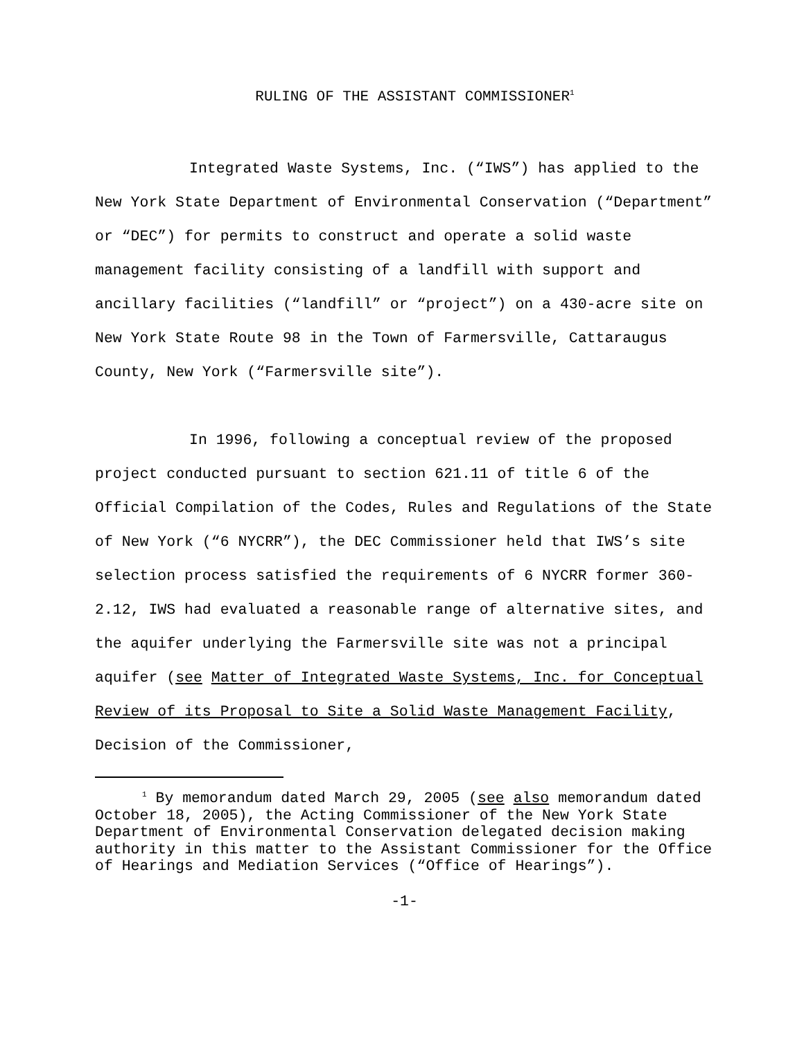RULING OF THE ASSISTANT COMMISSIONER<sup>1</sup>
Integrated Waste Systems, Inc. (“IWS”) has applied to the New York State Department of Environmental Conservation (“Department” or “DEC”) for permits to construct and operate a solid waste management facility consisting of a landfill with support and ancillary facilities (“landfill” or “project”) on a 430-acre site on New York State Route 98 in the Town of Farmersville, Cattaraugus County, New York (“Farmersville site”).
In 1996, following a conceptual review of the proposed project conducted pursuant to section 621.11 of title 6 of the Official Compilation of the Codes, Rules and Regulations of the State of New York (“6 NYCRR”), the DEC Commissioner held that IWS’s site selection process satisfied the requirements of 6 NYCRR former 360-2.12, IWS had evaluated a reasonable range of alternative sites, and the aquifer underlying the Farmersville site was not a principal aquifer (see Matter of Integrated Waste Systems, Inc. for Conceptual Review of its Proposal to Site a Solid Waste Management Facility, Decision of the Commissioner,
<sup>1</sup> By memorandum dated March 29, 2005 (see also memorandum dated October 18, 2005), the Acting Commissioner of the New York State Department of Environmental Conservation delegated decision making authority in this matter to the Assistant Commissioner for the Office of Hearings and Mediation Services (“Office of Hearings”).
-1-